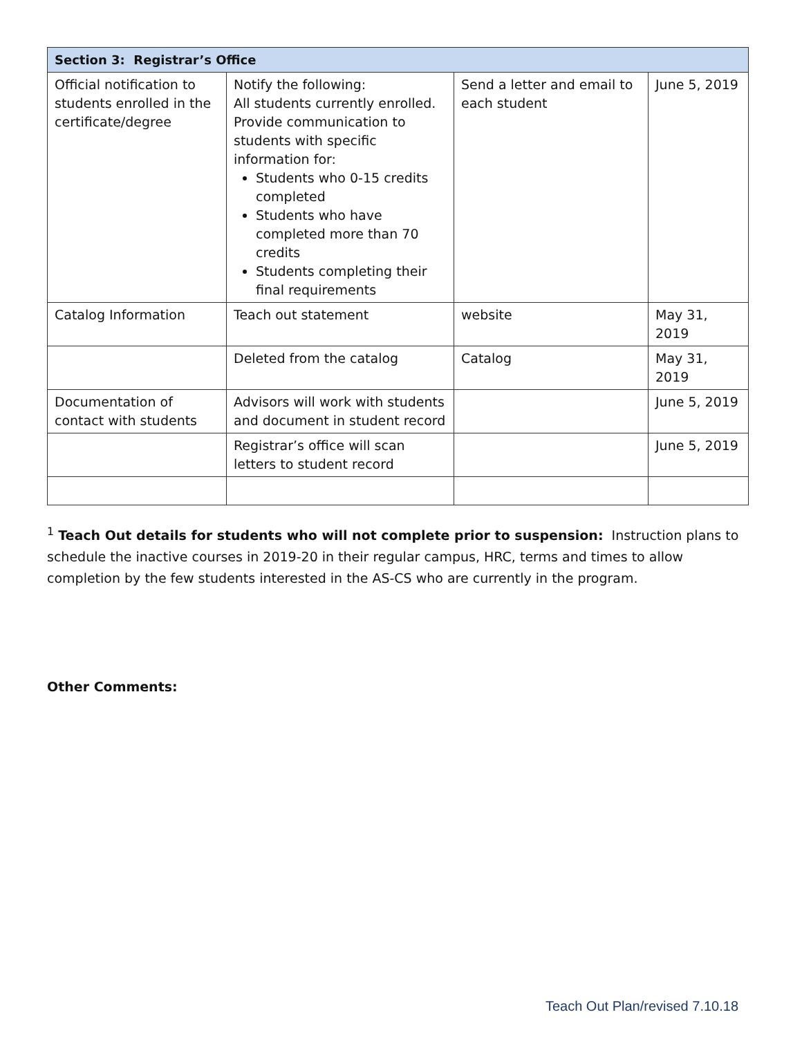| Section 3: Registrar’s Office | | | |
| --- | --- | --- | --- |
| Official notification to students enrolled in the certificate/degree | Notify the following: All students currently enrolled. Provide communication to students with specific information for: Students who 0-15 credits completed Students who have completed more than 70 credits Students completing their final requirements | Send a letter and email to each student | June 5, 2019 |
| Catalog Information | Teach out statement | website | May 31, 2019 |
| | Deleted from the catalog | Catalog | May 31, 2019 |
| Documentation of contact with students | Advisors will work with students and document in student record | | June 5, 2019 |
| | Registrar’s office will scan letters to student record | | June 5, 2019 |
<sup>1</sup> Teach Out details for students who will not complete prior to suspension: Instruction plans to schedule the inactive courses in 2019-20 in their regular campus, HRC, terms and times to allow completion by the few students interested in the AS-CS who are currently in the program.
Other Comments:
Teach Out Plan/revised 7.10.18